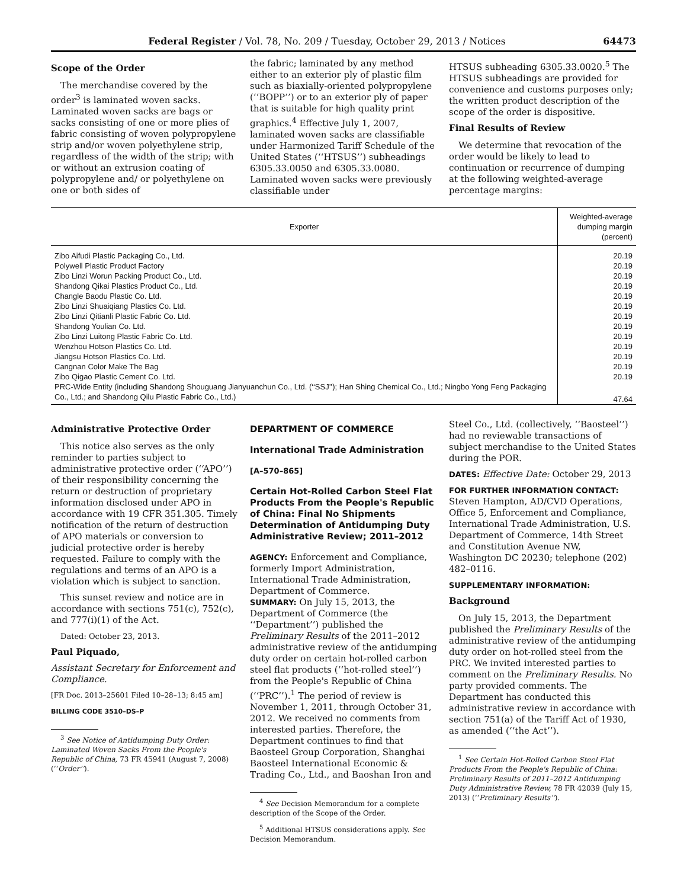Federal Register / Vol. 78, No. 209 / Tuesday, October 29, 2013 / Notices 64473
Scope of the Order
The merchandise covered by the order<sup>3</sup> is laminated woven sacks. Laminated woven sacks are bags or sacks consisting of one or more plies of fabric consisting of woven polypropylene strip and/or woven polyethylene strip, regardless of the width of the strip; with or without an extrusion coating of polypropylene and/ or polyethylene on one or both sides of
the fabric; laminated by any method either to an exterior ply of plastic film such as biaxially-oriented polypropylene (‘‘BOPP’’) or to an exterior ply of paper that is suitable for high quality print graphics.<sup>4</sup> Effective July 1, 2007, laminated woven sacks are classifiable under Harmonized Tariff Schedule of the United States (‘‘HTSUS’’) subheadings 6305.33.0050 and 6305.33.0080. Laminated woven sacks were previously classifiable under
HTSUS subheading 6305.33.0020.<sup>5</sup> The HTSUS subheadings are provided for convenience and customs purposes only; the written product description of the scope of the order is dispositive.
Final Results of Review
We determine that revocation of the order would be likely to lead to continuation or recurrence of dumping at the following weighted-average percentage margins:
| Exporter | Weighted-average dumping margin (percent) |
| --- | --- |
| Zibo Aifudi Plastic Packaging Co., Ltd. | 20.19 |
| Polywell Plastic Product Factory | 20.19 |
| Zibo Linzi Worun Packing Product Co., Ltd. | 20.19 |
| Shandong Qikai Plastics Product Co., Ltd. | 20.19 |
| Changle Baodu Plastic Co. Ltd. | 20.19 |
| Zibo Linzi Shuaiqiang Plastics Co. Ltd. | 20.19 |
| Zibo Linzi Qitianli Plastic Fabric Co. Ltd. | 20.19 |
| Shandong Youlian Co. Ltd. | 20.19 |
| Zibo Linzi Luitong Plastic Fabric Co. Ltd. | 20.19 |
| Wenzhou Hotson Plastics Co. Ltd. | 20.19 |
| Jiangsu Hotson Plastics Co. Ltd. | 20.19 |
| Cangnan Color Make The Bag | 20.19 |
| Zibo Qigao Plastic Cement Co. Ltd. | 20.19 |
| PRC-Wide Entity (including Shandong Shouguang Jianyuanchun Co., Ltd. (‘‘SSJ’’); Han Shing Chemical Co., Ltd.; Ningbo Yong Feng Packaging Co., Ltd.; and Shandong Qilu Plastic Fabric Co., Ltd.) | 47.64 |
Administrative Protective Order
This notice also serves as the only reminder to parties subject to administrative protective order (‘‘APO’’) of their responsibility concerning the return or destruction of proprietary information disclosed under APO in accordance with 19 CFR 351.305. Timely notification of the return of destruction of APO materials or conversion to judicial protective order is hereby requested. Failure to comply with the regulations and terms of an APO is a violation which is subject to sanction.
This sunset review and notice are in accordance with sections 751(c), 752(c), and 777(i)(1) of the Act.
Dated: October 23, 2013.
Paul Piquado,
Assistant Secretary for Enforcement and Compliance.
[FR Doc. 2013–25601 Filed 10–28–13; 8:45 am]
BILLING CODE 3510–DS–P
<sup>3</sup> See Notice of Antidumping Duty Order: Laminated Woven Sacks From the People's Republic of China, 73 FR 45941 (August 7, 2008) (‘‘Order’’).
DEPARTMENT OF COMMERCE
International Trade Administration
[A–570–865]
Certain Hot-Rolled Carbon Steel Flat Products From the People's Republic of China: Final No Shipments Determination of Antidumping Duty Administrative Review; 2011–2012
AGENCY: Enforcement and Compliance, formerly Import Administration, International Trade Administration, Department of Commerce.
SUMMARY: On July 15, 2013, the Department of Commerce (the ‘‘Department’’) published the Preliminary Results of the 2011–2012 administrative review of the antidumping duty order on certain hot-rolled carbon steel flat products (‘‘hot-rolled steel’’) from the People's Republic of China (‘‘PRC’’).<sup>1</sup> The period of review is November 1, 2011, through October 31, 2012. We received no comments from interested parties. Therefore, the Department continues to find that Baosteel Group Corporation, Shanghai Baosteel International Economic & Trading Co., Ltd., and Baoshan Iron and
<sup>4</sup> See Decision Memorandum for a complete description of the Scope of the Order.
<sup>5</sup> Additional HTSUS considerations apply. See Decision Memorandum.
Steel Co., Ltd. (collectively, ‘‘Baosteel’’) had no reviewable transactions of subject merchandise to the United States during the POR.
DATES: Effective Date: October 29, 2013
FOR FURTHER INFORMATION CONTACT:
Steven Hampton, AD/CVD Operations, Office 5, Enforcement and Compliance, International Trade Administration, U.S. Department of Commerce, 14th Street and Constitution Avenue NW, Washington DC 20230; telephone (202) 482–0116.
SUPPLEMENTARY INFORMATION:
Background
On July 15, 2013, the Department published the Preliminary Results of the administrative review of the antidumping duty order on hot-rolled steel from the PRC. We invited interested parties to comment on the Preliminary Results. No party provided comments. The Department has conducted this administrative review in accordance with section 751(a) of the Tariff Act of 1930, as amended (‘‘the Act’’).
<sup>1</sup> See Certain Hot-Rolled Carbon Steel Flat Products From the People's Republic of China: Preliminary Results of 2011–2012 Antidumping Duty Administrative Review, 78 FR 42039 (July 15, 2013) (‘‘Preliminary Results’’).